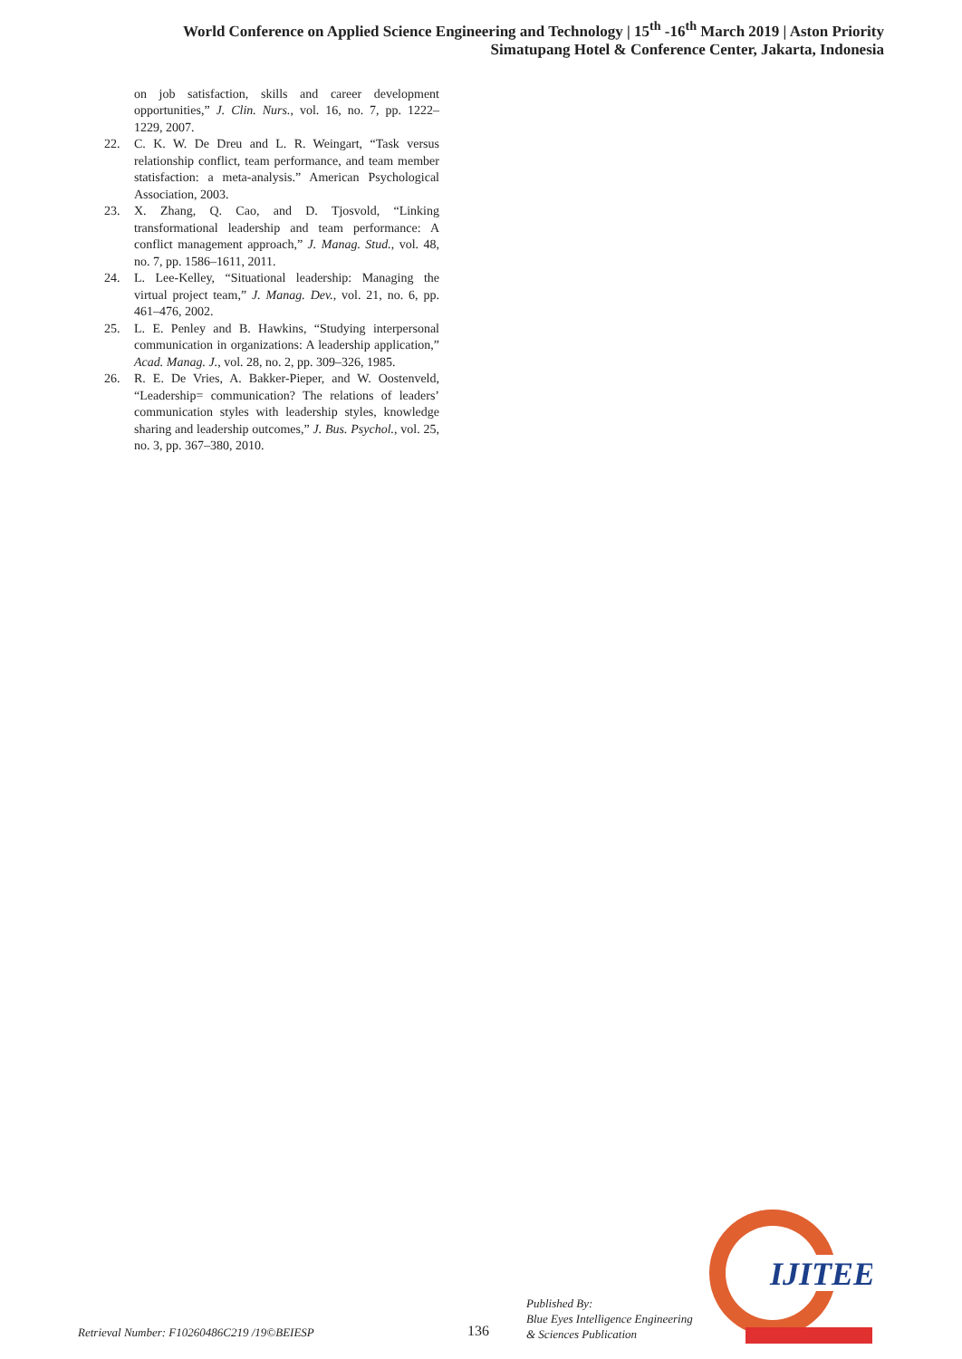World Conference on Applied Science Engineering and Technology | 15<sup>th</sup> -16<sup>th</sup> March 2019 | Aston Priority
Simatupang Hotel & Conference Center, Jakarta, Indonesia
on job satisfaction, skills and career development opportunities,” J. Clin. Nurs., vol. 16, no. 7, pp. 1222–1229, 2007.
22. C. K. W. De Dreu and L. R. Weingart, “Task versus relationship conflict, team performance, and team member statisfaction: a meta-analysis.” American Psychological Association, 2003.
23. X. Zhang, Q. Cao, and D. Tjosvold, “Linking transformational leadership and team performance: A conflict management approach,” J. Manag. Stud., vol. 48, no. 7, pp. 1586–1611, 2011.
24. L. Lee-Kelley, “Situational leadership: Managing the virtual project team,” J. Manag. Dev., vol. 21, no. 6, pp. 461–476, 2002.
25. L. E. Penley and B. Hawkins, “Studying interpersonal communication in organizations: A leadership application,” Acad. Manag. J., vol. 28, no. 2, pp. 309–326, 1985.
26. R. E. De Vries, A. Bakker-Pieper, and W. Oostenveld, “Leadership= communication? The relations of leaders’ communication styles with leadership styles, knowledge sharing and leadership outcomes,” J. Bus. Psychol., vol. 25, no. 3, pp. 367–380, 2010.
Retrieval Number: F10260486C219 /19©BEIESP 136
Published By:
Blue Eyes Intelligence Engineering
& Sciences Publication
IJITEE